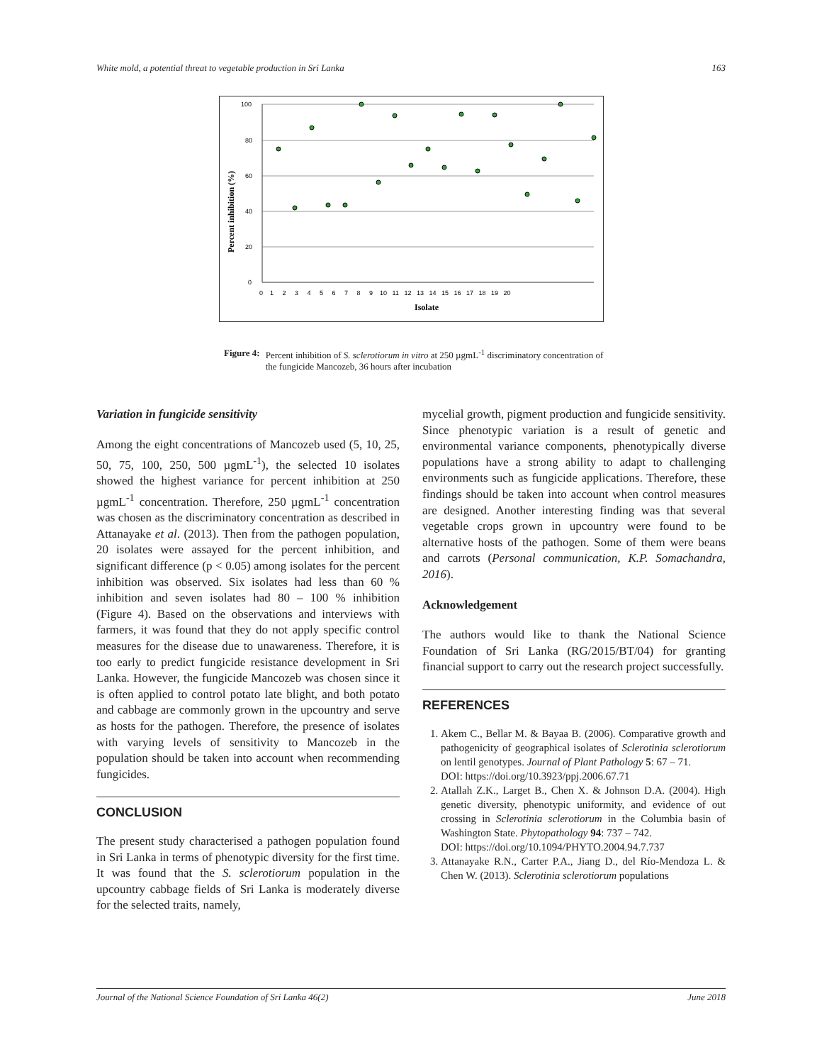White mold, a potential threat to vegetable production in Sri Lanka 163
100
80
60
40
20
0
0 1 2 3 4 5 6 7 8 9 10 11 12 13 14 15 16 17 18 19 20
Isolate
Percent inhibition (%)
Figure 4: Percent inhibition of S. sclerotiorum in vitro at 250 µgmL<sup>-1</sup> discriminatory concentration of the fungicide Mancozeb, 36 hours after incubation
Variation in fungicide sensitivity
Among the eight concentrations of Mancozeb used (5, 10, 25, 50, 75, 100, 250, 500 µgmL<sup>-1</sup>), the selected 10 isolates showed the highest variance for percent inhibition at 250 µgmL<sup>-1</sup> concentration. Therefore, 250 µgmL<sup>-1</sup> concentration was chosen as the discriminatory concentration as described in Attanayake et al. (2013). Then from the pathogen population, 20 isolates were assayed for the percent inhibition, and significant difference (p < 0.05) among isolates for the percent inhibition was observed. Six isolates had less than 60 % inhibition and seven isolates had 80 – 100 % inhibition (Figure 4). Based on the observations and interviews with farmers, it was found that they do not apply specific control measures for the disease due to unawareness. Therefore, it is too early to predict fungicide resistance development in Sri Lanka. However, the fungicide Mancozeb was chosen since it is often applied to control potato late blight, and both potato and cabbage are commonly grown in the upcountry and serve as hosts for the pathogen. Therefore, the presence of isolates with varying levels of sensitivity to Mancozeb in the population should be taken into account when recommending fungicides.
CONCLUSION
The present study characterised a pathogen population found in Sri Lanka in terms of phenotypic diversity for the first time. It was found that the S. sclerotiorum population in the upcountry cabbage fields of Sri Lanka is moderately diverse for the selected traits, namely,
mycelial growth, pigment production and fungicide sensitivity. Since phenotypic variation is a result of genetic and environmental variance components, phenotypically diverse populations have a strong ability to adapt to challenging environments such as fungicide applications. Therefore, these findings should be taken into account when control measures are designed. Another interesting finding was that several vegetable crops grown in upcountry were found to be alternative hosts of the pathogen. Some of them were beans and carrots (Personal communication, K.P. Somachandra, 2016).
Acknowledgement
The authors would like to thank the National Science Foundation of Sri Lanka (RG/2015/BT/04) for granting financial support to carry out the research project successfully.
REFERENCES
1. Akem C., Bellar M. & Bayaa B. (2006). Comparative growth and pathogenicity of geographical isolates of Sclerotinia sclerotiorum on lentil genotypes. Journal of Plant Pathology 5: 67 – 71.
DOI: https://doi.org/10.3923/ppj.2006.67.71
2. Atallah Z.K., Larget B., Chen X. & Johnson D.A. (2004). High genetic diversity, phenotypic uniformity, and evidence of out crossing in Sclerotinia sclerotiorum in the Columbia basin of Washington State. Phytopathology 94: 737 – 742.
DOI: https://doi.org/10.1094/PHYTO.2004.94.7.737
3. Attanayake R.N., Carter P.A., Jiang D., del Río-Mendoza L. & Chen W. (2013). Sclerotinia sclerotiorum populations
Journal of the National Science Foundation of Sri Lanka 46(2) June 2018